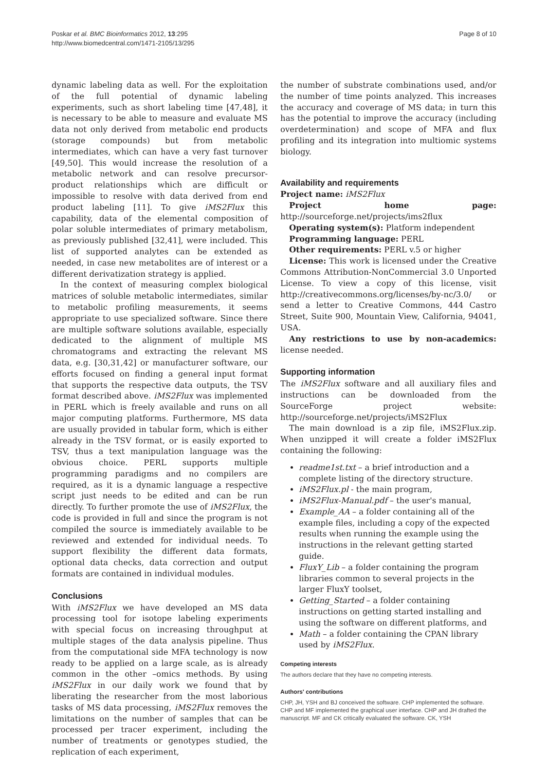Poskar et al. BMC Bioinformatics 2012, 13:295
http://www.biomedcentral.com/1471-2105/13/295
Page 8 of 10
dynamic labeling data as well. For the exploitation of the full potential of dynamic labeling experiments, such as short labeling time [47,48], it is necessary to be able to measure and evaluate MS data not only derived from metabolic end products (storage compounds) but from metabolic intermediates, which can have a very fast turnover [49,50]. This would increase the resolution of a metabolic network and can resolve precursor-product relationships which are difficult or impossible to resolve with data derived from end product labeling [11]. To give iMS2Flux this capability, data of the elemental composition of polar soluble intermediates of primary metabolism, as previously published [32,41], were included. This list of supported analytes can be extended as needed, in case new metabolites are of interest or a different derivatization strategy is applied.
In the context of measuring complex biological matrices of soluble metabolic intermediates, similar to metabolic profiling measurements, it seems appropriate to use specialized software. Since there are multiple software solutions available, especially dedicated to the alignment of multiple MS chromatograms and extracting the relevant MS data, e.g. [30,31,42] or manufacturer software, our efforts focused on finding a general input format that supports the respective data outputs, the TSV format described above. iMS2Flux was implemented in PERL which is freely available and runs on all major computing platforms. Furthermore, MS data are usually provided in tabular form, which is either already in the TSV format, or is easily exported to TSV, thus a text manipulation language was the obvious choice. PERL supports multiple programming paradigms and no compilers are required, as it is a dynamic language a respective script just needs to be edited and can be run directly. To further promote the use of iMS2Flux, the code is provided in full and since the program is not compiled the source is immediately available to be reviewed and extended for individual needs. To support flexibility the different data formats, optional data checks, data correction and output formats are contained in individual modules.
Conclusions
With iMS2Flux we have developed an MS data processing tool for isotope labeling experiments with special focus on increasing throughput at multiple stages of the data analysis pipeline. Thus from the computational side MFA technology is now ready to be applied on a large scale, as is already common in the other –omics methods. By using iMS2Flux in our daily work we found that by liberating the researcher from the most laborious tasks of MS data processing, iMS2Flux removes the limitations on the number of samples that can be processed per tracer experiment, including the number of treatments or genotypes studied, the replication of each experiment,
the number of substrate combinations used, and/or the number of time points analyzed. This increases the accuracy and coverage of MS data; in turn this has the potential to improve the accuracy (including overdetermination) and scope of MFA and flux profiling and its integration into multiomic systems biology.
Availability and requirements
Project name: iMS2Flux
Project home page: http://sourceforge.net/projects/ims2flux
Operating system(s): Platform independent
Programming language: PERL
Other requirements: PERL v.5 or higher
License: This work is licensed under the Creative Commons Attribution-NonCommercial 3.0 Unported License. To view a copy of this license, visit http://creativecommons.org/licenses/by-nc/3.0/ or send a letter to Creative Commons, 444 Castro Street, Suite 900, Mountain View, California, 94041, USA.
Any restrictions to use by non-academics: license needed.
Supporting information
The iMS2Flux software and all auxiliary files and instructions can be downloaded from the SourceForge project website: http://sourceforge.net/projects/iMS2Flux
The main download is a zip file, iMS2Flux.zip. When unzipped it will create a folder iMS2Flux containing the following:
readme1st.txt – a brief introduction and a complete listing of the directory structure.
iMS2Flux.pl - the main program,
iMS2Flux-Manual.pdf – the user's manual,
Example_AA – a folder containing all of the example files, including a copy of the expected results when running the example using the instructions in the relevant getting started guide.
FluxY_Lib – a folder containing the program libraries common to several projects in the larger FluxY toolset,
Getting_Started – a folder containing instructions on getting started installing and using the software on different platforms, and
Math – a folder containing the CPAN library used by iMS2Flux.
Competing interests
The authors declare that they have no competing interests.
Authors' contributions
CHP, JH, YSH and BJ conceived the software. CHP implemented the software. CHP and MF implemented the graphical user interface. CHP and JH drafted the manuscript. MF and CK critically evaluated the software. CK, YSH